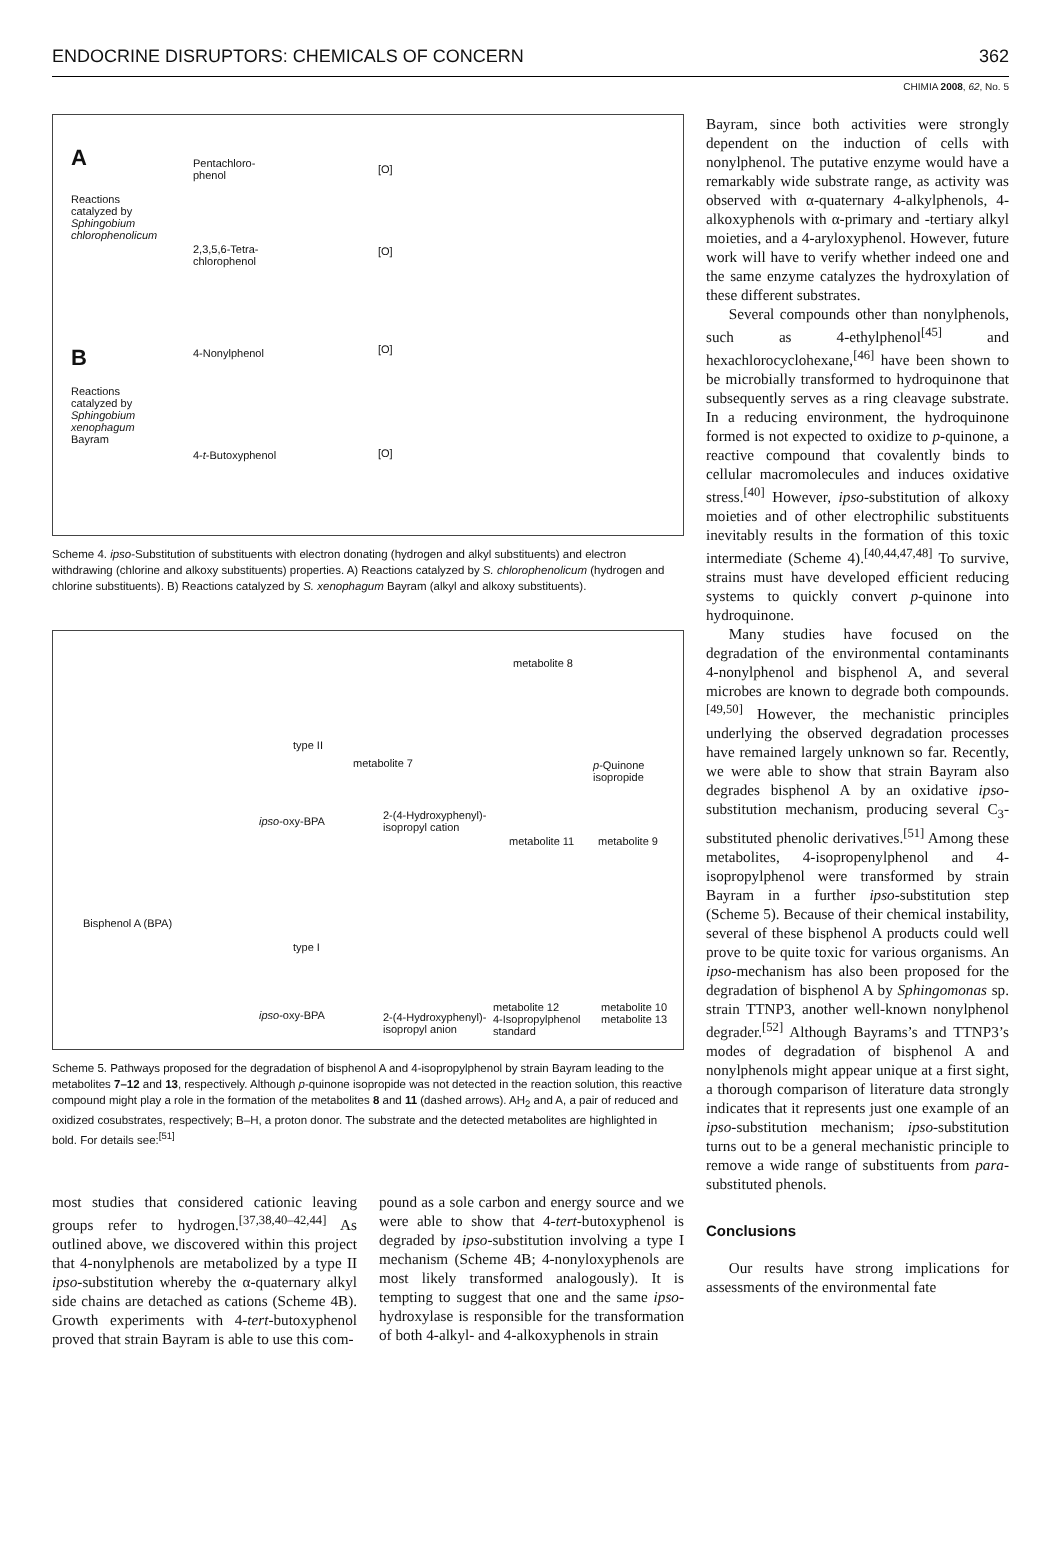ENDOCRINE DISRUPTORS: CHEMICALS OF CONCERN 362
CHIMIA 2008, 62, No. 5
A
Reactions
catalyzed by
Sphingobium
chlorophenolicum
Pentachloro-
phenol
2,3,5,6-Tetra-
chlorophenol
B
Reactions
catalyzed by
Sphingobium
xenophagum
Bayram
4-Nonylphenol
4-t-Butoxyphenol
[O]
[O]
[O]
[O]
Scheme 4. ipso-Substitution of substituents with electron donating (hydrogen and alkyl substituents) and electron withdrawing (chlorine and alkoxy substituents) properties. A) Reactions catalyzed by S. chlorophenolicum (hydrogen and chlorine substituents). B) Reactions catalyzed by S. xenophagum Bayram (alkyl and alkoxy substituents).
Bisphenol A (BPA)
type II
type I
ipso-oxy-BPA
ipso-oxy-BPA
metabolite 7
2-(4-Hydroxyphenyl)-
isopropyl cation
2-(4-Hydroxyphenyl)-
isopropyl anion
metabolite 8
p-Quinone
isopropide
metabolite 11 metabolite 9
metabolite 12
4-Isopropylphenol
standard
metabolite 10
metabolite 13
Scheme 5. Pathways proposed for the degradation of bisphenol A and 4-isopropylphenol by strain Bayram leading to the metabolites 7–12 and 13, respectively. Although p-quinone isopropide was not detected in the reaction solution, this reactive compound might play a role in the formation of the metabolites 8 and 11 (dashed arrows). AH<sub>2</sub> and A, a pair of reduced and oxidized cosubstrates, respectively; B–H, a proton donor. The substrate and the detected metabolites are highlighted in bold. For details see:<sup>[51]</sup>
most studies that considered cationic leaving groups refer to hydrogen.<sup>[37,38,40–42,44]</sup> As outlined above, we discovered within this project that 4-nonylphenols are metabolized by a type II ipso-substitution whereby the α-quaternary alkyl side chains are detached as cations (Scheme 4B). Growth experiments with 4-tert-butoxyphenol proved that strain Bayram is able to use this com-
pound as a sole carbon and energy source and we were able to show that 4-tert-butoxyphenol is degraded by ipso-substitution involving a type I mechanism (Scheme 4B; 4-nonyloxyphenols are most likely transformed analogously). It is tempting to suggest that one and the same ipso-hydroxylase is responsible for the transformation of both 4-alkyl- and 4-alkoxyphenols in strain
Bayram, since both activities were strongly dependent on the induction of cells with nonylphenol. The putative enzyme would have a remarkably wide substrate range, as activity was observed with α-quaternary 4-alkylphenols, 4-alkoxyphenols with α-primary and -tertiary alkyl moieties, and a 4-aryloxyphenol. However, future work will have to verify whether indeed one and the same enzyme catalyzes the hydroxylation of these different substrates.
Several compounds other than nonylphenols, such as 4-ethylphenol<sup>[45]</sup> and hexachlorocyclohexane,<sup>[46]</sup> have been shown to be microbially transformed to hydroquinone that subsequently serves as a ring cleavage substrate. In a reducing environment, the hydroquinone formed is not expected to oxidize to p-quinone, a reactive compound that covalently binds to cellular macromolecules and induces oxidative stress.<sup>[40]</sup> However, ipso-substitution of alkoxy moieties and of other electrophilic substituents inevitably results in the formation of this toxic intermediate (Scheme 4).<sup>[40,44,47,48]</sup> To survive, strains must have developed efficient reducing systems to quickly convert p-quinone into hydroquinone.
Many studies have focused on the degradation of the environmental contaminants 4-nonylphenol and bisphenol A, and several microbes are known to degrade both compounds.<sup>[49,50]</sup> However, the mechanistic principles underlying the observed degradation processes have remained largely unknown so far. Recently, we were able to show that strain Bayram also degrades bisphenol A by an oxidative ipso-substitution mechanism, producing several C<sub>3</sub>-substituted phenolic derivatives.<sup>[51]</sup> Among these metabolites, 4-isopropenylphenol and 4-isopropylphenol were transformed by strain Bayram in a further ipso-substitution step (Scheme 5). Because of their chemical instability, several of these bisphenol A products could well prove to be quite toxic for various organisms. An ipso-mechanism has also been proposed for the degradation of bisphenol A by Sphingomonas sp. strain TTNP3, another well-known nonylphenol degrader.<sup>[52]</sup> Although Bayrams’s and TTNP3’s modes of degradation of bisphenol A and nonylphenols might appear unique at a first sight, a thorough comparison of literature data strongly indicates that it represents just one example of an ipso-substitution mechanism; ipso-substitution turns out to be a general mechanistic principle to remove a wide range of substituents from para-substituted phenols.
Conclusions
Our results have strong implications for assessments of the environmental fate